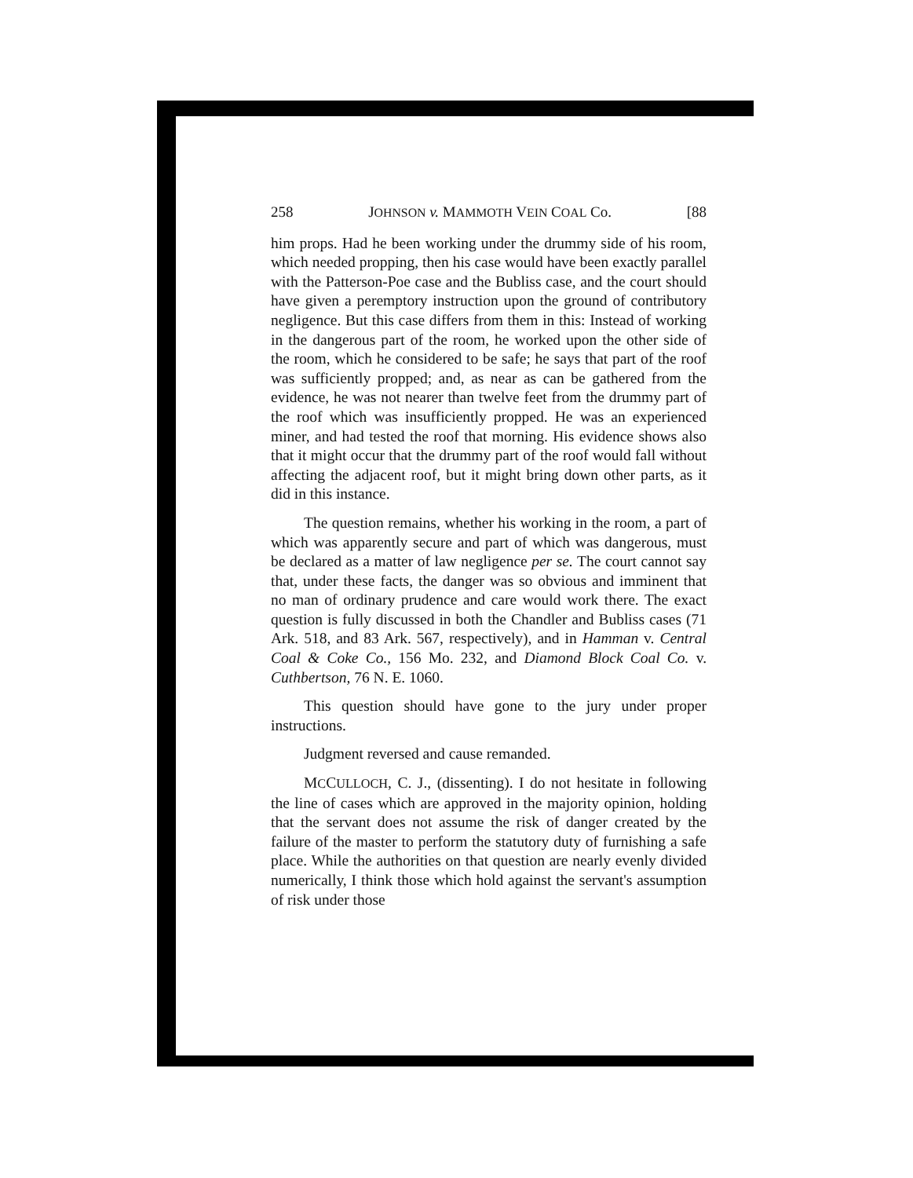258 JOHNSON v. MAMMOTH VEIN COAL Co. [88
him props. Had he been working under the drummy side of his room, which needed propping, then his case would have been exactly parallel with the Patterson-Poe case and the Bubliss case, and the court should have given a peremptory instruction upon the ground of contributory negligence. But this case differs from them in this: Instead of working in the dangerous part of the room, he worked upon the other side of the room, which he considered to be safe; he says that part of the roof was sufficiently propped; and, as near as can be gathered from the evidence, he was not nearer than twelve feet from the drummy part of the roof which was insufficiently propped. He was an experienced miner, and had tested the roof that morning. His evidence shows also that it might occur that the drummy part of the roof would fall without affecting the adjacent roof, but it might bring down other parts, as it did in this instance.
The question remains, whether his working in the room, a part of which was apparently secure and part of which was dangerous, must be declared as a matter of law negligence per se. The court cannot say that, under these facts, the danger was so obvious and imminent that no man of ordinary prudence and care would work there. The exact question is fully discussed in both the Chandler and Bubliss cases (71 Ark. 518, and 83 Ark. 567, respectively), and in Hamman v. Central Coal & Coke Co., 156 Mo. 232, and Diamond Block Coal Co. v. Cuthbertson, 76 N. E. 1060.
This question should have gone to the jury under proper instructions.
Judgment reversed and cause remanded.
MCCULLOCH, C. J., (dissenting). I do not hesitate in following the line of cases which are approved in the majority opinion, holding that the servant does not assume the risk of danger created by the failure of the master to perform the statutory duty of furnishing a safe place. While the authorities on that question are nearly evenly divided numerically, I think those which hold against the servant's assumption of risk under those